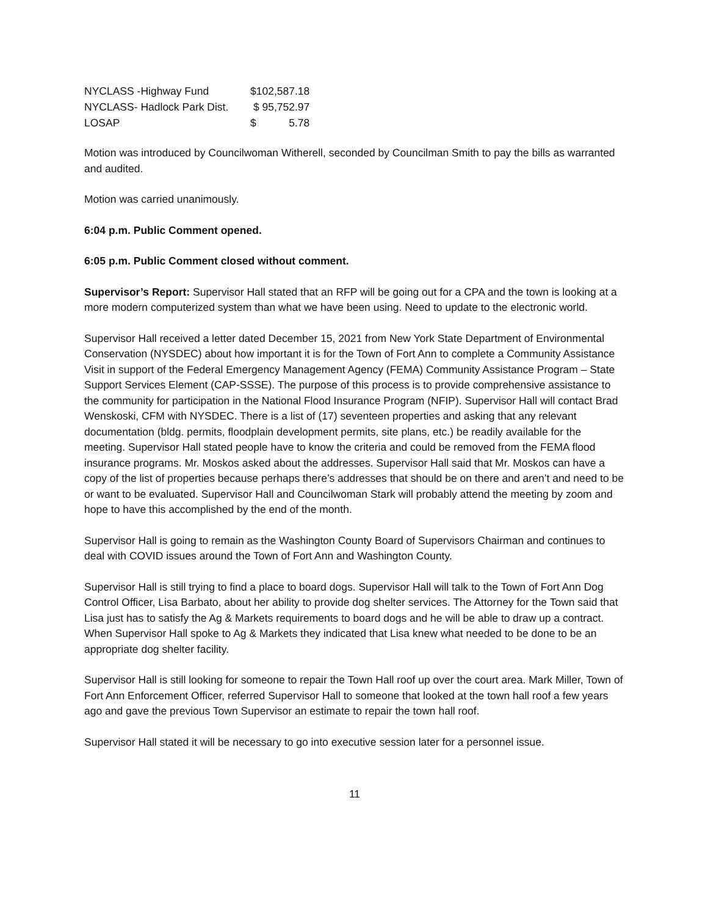| NYCLASS -Highway Fund | $102,587.18 |
| NYCLASS- Hadlock Park Dist. | $ 95,752.97 |
| LOSAP | $ 5.78 |
Motion was introduced by Councilwoman Witherell, seconded by Councilman Smith to pay the bills as warranted and audited.
Motion was carried unanimously.
6:04 p.m. Public Comment opened.
6:05 p.m. Public Comment closed without comment.
Supervisor’s Report: Supervisor Hall stated that an RFP will be going out for a CPA and the town is looking at a more modern computerized system than what we have been using. Need to update to the electronic world.
Supervisor Hall received a letter dated December 15, 2021 from New York State Department of Environmental Conservation (NYSDEC) about how important it is for the Town of Fort Ann to complete a Community Assistance Visit in support of the Federal Emergency Management Agency (FEMA) Community Assistance Program – State Support Services Element (CAP-SSSE). The purpose of this process is to provide comprehensive assistance to the community for participation in the National Flood Insurance Program (NFIP). Supervisor Hall will contact Brad Wenskoski, CFM with NYSDEC. There is a list of (17) seventeen properties and asking that any relevant documentation (bldg. permits, floodplain development permits, site plans, etc.) be readily available for the meeting. Supervisor Hall stated people have to know the criteria and could be removed from the FEMA flood insurance programs. Mr. Moskos asked about the addresses. Supervisor Hall said that Mr. Moskos can have a copy of the list of properties because perhaps there’s addresses that should be on there and aren’t and need to be or want to be evaluated. Supervisor Hall and Councilwoman Stark will probably attend the meeting by zoom and hope to have this accomplished by the end of the month.
Supervisor Hall is going to remain as the Washington County Board of Supervisors Chairman and continues to deal with COVID issues around the Town of Fort Ann and Washington County.
Supervisor Hall is still trying to find a place to board dogs. Supervisor Hall will talk to the Town of Fort Ann Dog Control Officer, Lisa Barbato, about her ability to provide dog shelter services. The Attorney for the Town said that Lisa just has to satisfy the Ag & Markets requirements to board dogs and he will be able to draw up a contract. When Supervisor Hall spoke to Ag & Markets they indicated that Lisa knew what needed to be done to be an appropriate dog shelter facility.
Supervisor Hall is still looking for someone to repair the Town Hall roof up over the court area. Mark Miller, Town of Fort Ann Enforcement Officer, referred Supervisor Hall to someone that looked at the town hall roof a few years ago and gave the previous Town Supervisor an estimate to repair the town hall roof.
Supervisor Hall stated it will be necessary to go into executive session later for a personnel issue.
11